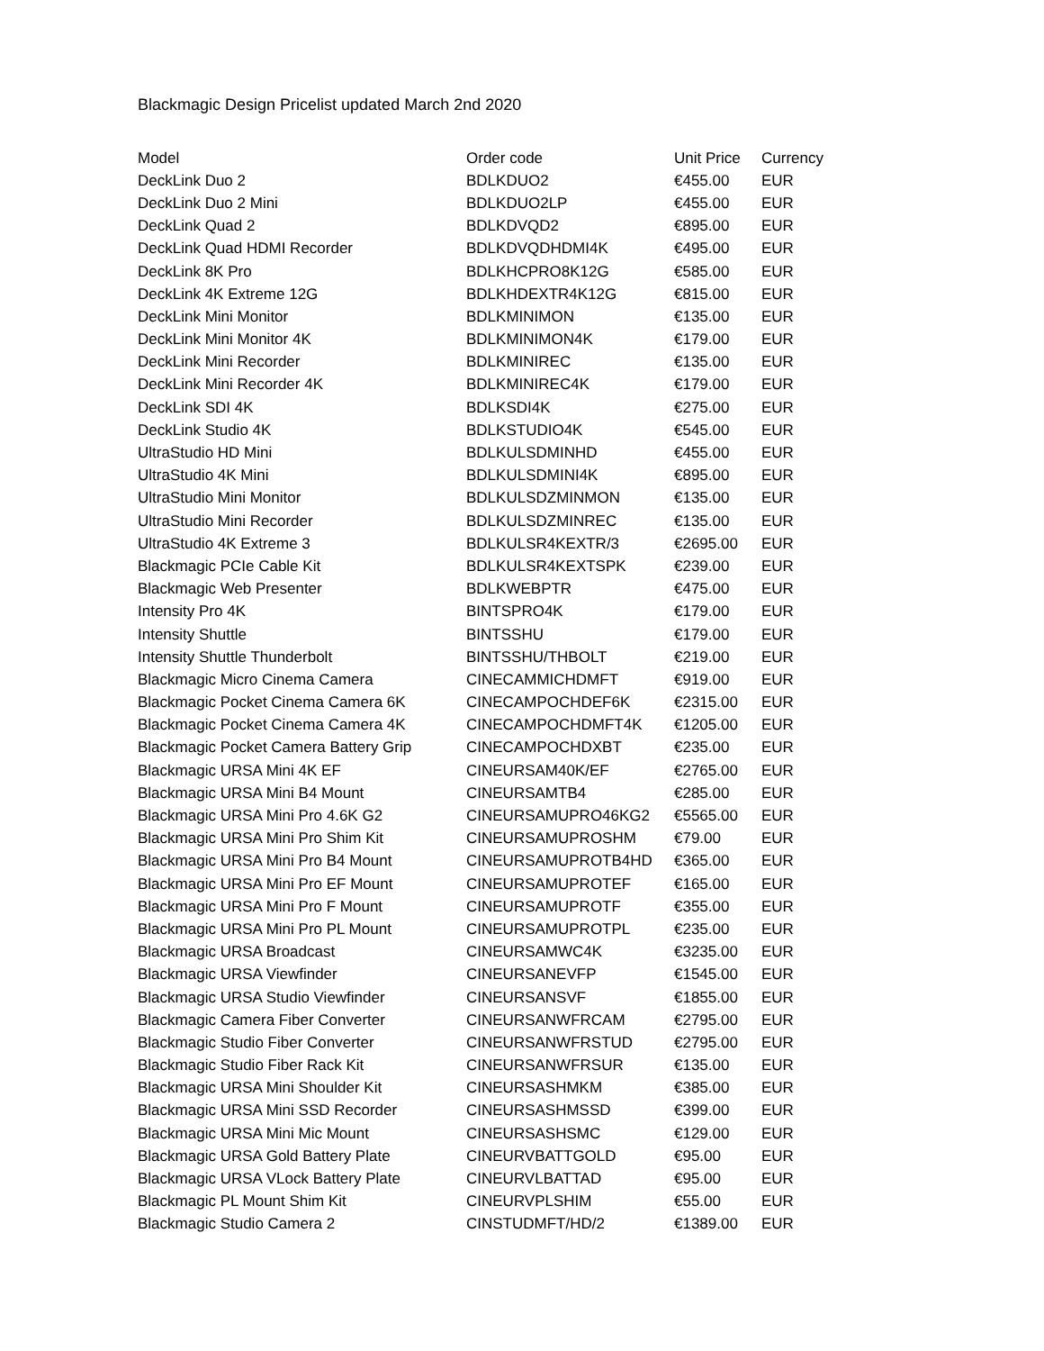Blackmagic Design Pricelist updated March 2nd 2020
| Model | Order code | Unit Price | Currency |
| --- | --- | --- | --- |
| DeckLink Duo 2 | BDLKDUO2 | €455.00 | EUR |
| DeckLink Duo 2 Mini | BDLKDUO2LP | €455.00 | EUR |
| DeckLink Quad 2 | BDLKDVQD2 | €895.00 | EUR |
| DeckLink Quad HDMI Recorder | BDLKDVQDHDMI4K | €495.00 | EUR |
| DeckLink 8K Pro | BDLKHCPRO8K12G | €585.00 | EUR |
| DeckLink 4K Extreme 12G | BDLKHDEXTR4K12G | €815.00 | EUR |
| DeckLink Mini Monitor | BDLKMINIMON | €135.00 | EUR |
| DeckLink Mini Monitor 4K | BDLKMINIMON4K | €179.00 | EUR |
| DeckLink Mini Recorder | BDLKMINIREC | €135.00 | EUR |
| DeckLink Mini Recorder 4K | BDLKMINIREC4K | €179.00 | EUR |
| DeckLink SDI 4K | BDLKSDI4K | €275.00 | EUR |
| DeckLink Studio 4K | BDLKSTUDIO4K | €545.00 | EUR |
| UltraStudio HD Mini | BDLKULSDMINHD | €455.00 | EUR |
| UltraStudio 4K Mini | BDLKULSDMINI4K | €895.00 | EUR |
| UltraStudio Mini Monitor | BDLKULSDZMINMON | €135.00 | EUR |
| UltraStudio Mini Recorder | BDLKULSDZMINREC | €135.00 | EUR |
| UltraStudio 4K Extreme 3 | BDLKULSR4KEXTR/3 | €2695.00 | EUR |
| Blackmagic PCIe Cable Kit | BDLKULSR4KEXTSPK | €239.00 | EUR |
| Blackmagic Web Presenter | BDLKWEBPTR | €475.00 | EUR |
| Intensity Pro 4K | BINTSPRO4K | €179.00 | EUR |
| Intensity Shuttle | BINTSSHU | €179.00 | EUR |
| Intensity Shuttle Thunderbolt | BINTSSHU/THBOLT | €219.00 | EUR |
| Blackmagic Micro Cinema Camera | CINECAMMICHDMFT | €919.00 | EUR |
| Blackmagic Pocket Cinema Camera 6K | CINECAMPOCHDEF6K | €2315.00 | EUR |
| Blackmagic Pocket Cinema Camera 4K | CINECAMPOCHDMFT4K | €1205.00 | EUR |
| Blackmagic Pocket Camera Battery Grip | CINECAMPOCHDXBT | €235.00 | EUR |
| Blackmagic URSA Mini 4K EF | CINEURSAM40K/EF | €2765.00 | EUR |
| Blackmagic URSA Mini B4 Mount | CINEURSAMTB4 | €285.00 | EUR |
| Blackmagic URSA Mini Pro 4.6K G2 | CINEURSAMUPRO46KG2 | €5565.00 | EUR |
| Blackmagic URSA Mini Pro Shim Kit | CINEURSAMUPROSHM | €79.00 | EUR |
| Blackmagic URSA Mini Pro B4 Mount | CINEURSAMUPROTB4HD | €365.00 | EUR |
| Blackmagic URSA Mini Pro EF Mount | CINEURSAMUPROTEF | €165.00 | EUR |
| Blackmagic URSA Mini Pro F Mount | CINEURSAMUPROTF | €355.00 | EUR |
| Blackmagic URSA Mini Pro PL Mount | CINEURSAMUPROTPL | €235.00 | EUR |
| Blackmagic URSA Broadcast | CINEURSAMWC4K | €3235.00 | EUR |
| Blackmagic URSA Viewfinder | CINEURSANEVFP | €1545.00 | EUR |
| Blackmagic URSA Studio Viewfinder | CINEURSANSVF | €1855.00 | EUR |
| Blackmagic Camera Fiber Converter | CINEURSANWFRCAM | €2795.00 | EUR |
| Blackmagic Studio Fiber Converter | CINEURSANWFRSTUD | €2795.00 | EUR |
| Blackmagic Studio Fiber Rack Kit | CINEURSANWFRSUR | €135.00 | EUR |
| Blackmagic URSA Mini Shoulder Kit | CINEURSASHMKM | €385.00 | EUR |
| Blackmagic URSA Mini SSD Recorder | CINEURSASHMSSD | €399.00 | EUR |
| Blackmagic URSA Mini Mic Mount | CINEURSASHSMC | €129.00 | EUR |
| Blackmagic URSA Gold Battery Plate | CINEURVBATTGOLD | €95.00 | EUR |
| Blackmagic URSA VLock Battery Plate | CINEURVLBATTAD | €95.00 | EUR |
| Blackmagic PL Mount Shim Kit | CINEURVPLSHIM | €55.00 | EUR |
| Blackmagic Studio Camera 2 | CINSTUDMFT/HD/2 | €1389.00 | EUR |